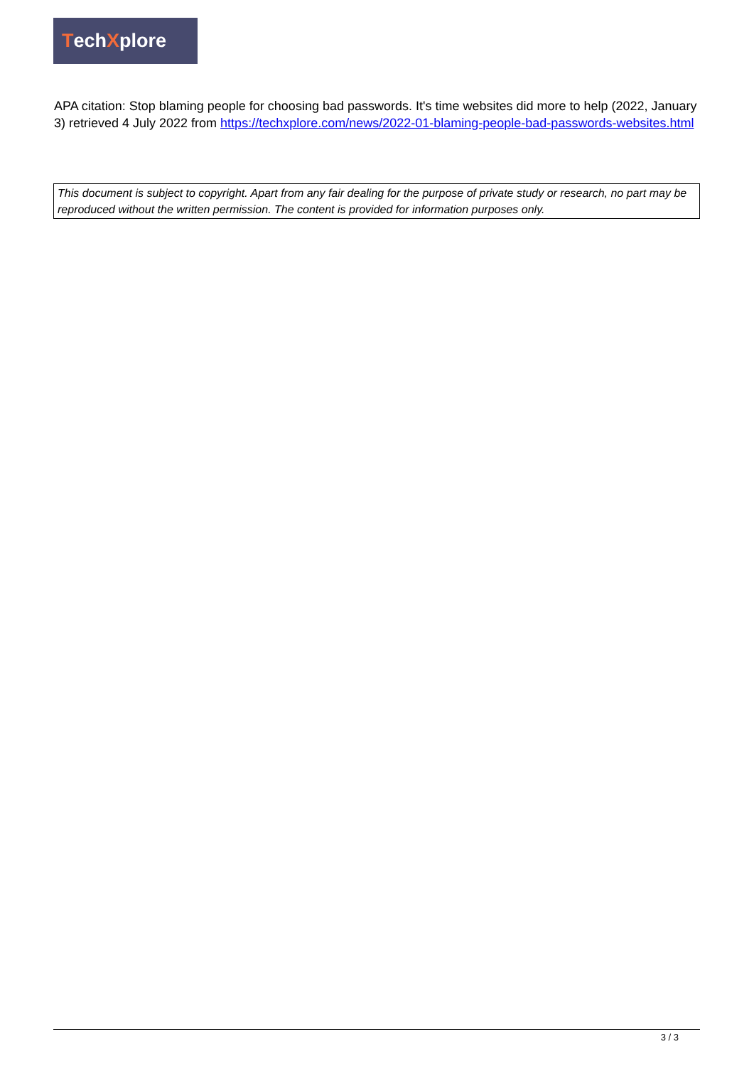Tech X plore
APA citation: Stop blaming people for choosing bad passwords. It's time websites did more to help (2022, January 3) retrieved 4 July 2022 from https://techxplore.com/news/2022-01-blaming-people-bad-passwords-websites.html
This document is subject to copyright. Apart from any fair dealing for the purpose of private study or research, no part may be reproduced without the written permission. The content is provided for information purposes only.
3 / 3